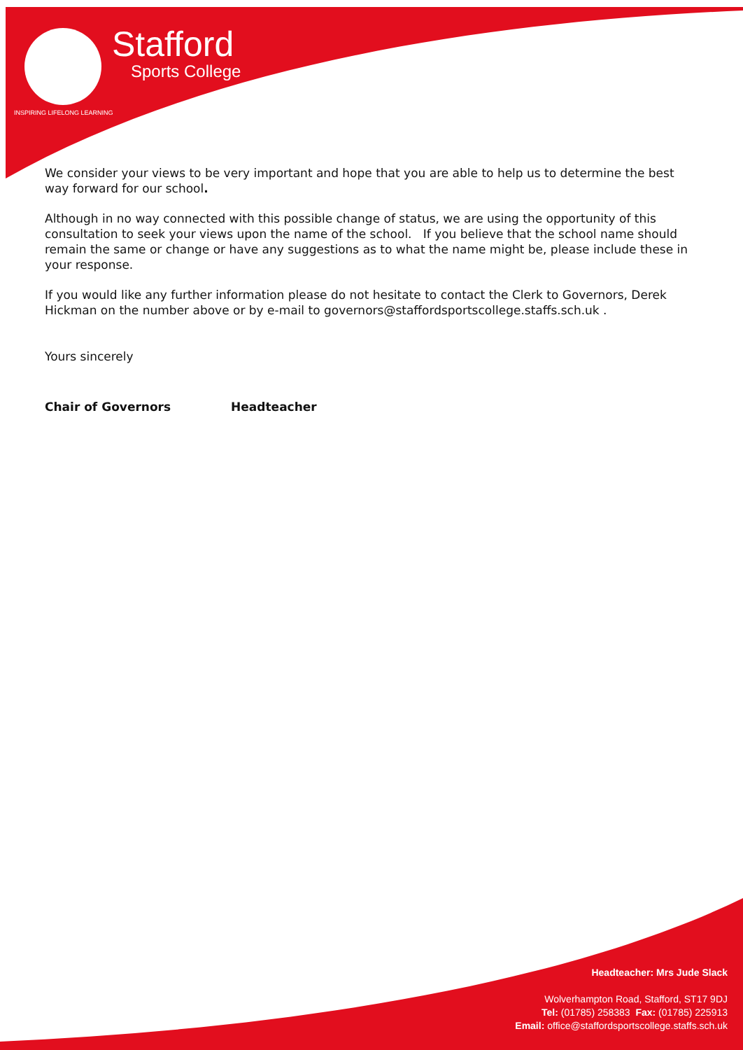Stafford
Sports College
INSPIRING LIFELONG LEARNING
We consider your views to be very important and hope that you are able to help us to determine the best way forward for our school.
Although in no way connected with this possible change of status, we are using the opportunity of this consultation to seek your views upon the name of the school. If you believe that the school name should remain the same or change or have any suggestions as to what the name might be, please include these in your response.
If you would like any further information please do not hesitate to contact the Clerk to Governors, Derek Hickman on the number above or by e-mail to governors@staffordsportscollege.staffs.sch.uk .
Yours sincerely
Chair of Governors Headteacher
Headteacher: Mrs Jude Slack
Wolverhampton Road, Stafford, ST17 9DJ
Tel: (01785) 258383 Fax: (01785) 225913
Email: office@staffordsportscollege.staffs.sch.uk